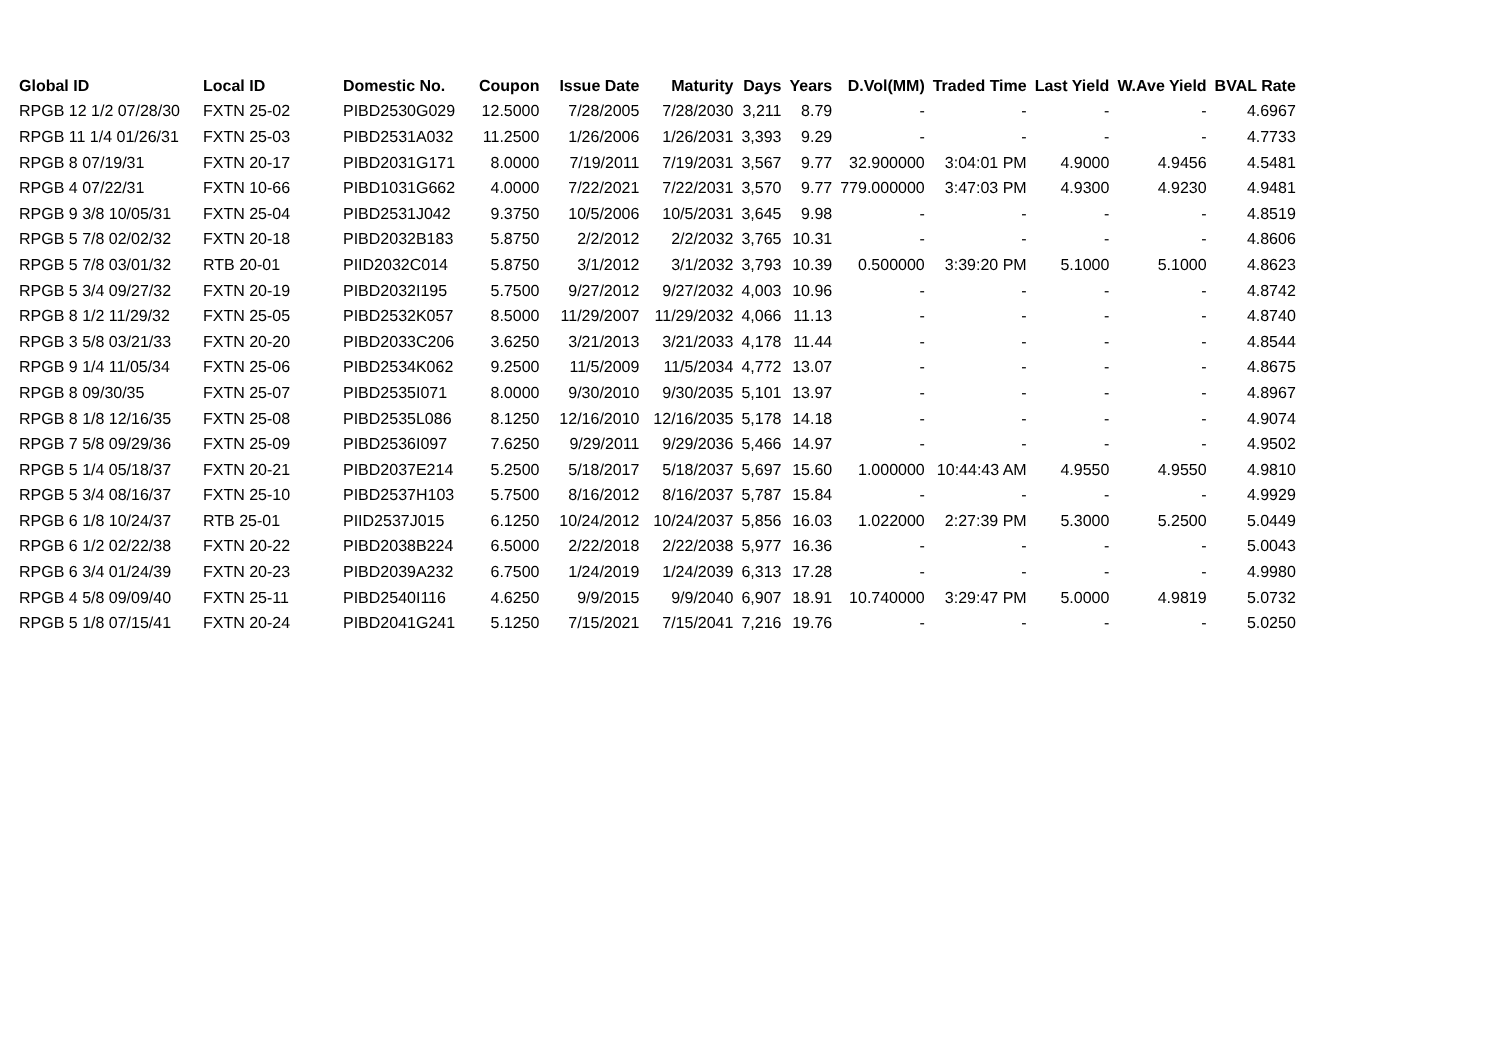| Global ID | Local ID | Domestic No. | Coupon | Issue Date | Maturity | Days | Years | D.Vol(MM) | Traded Time | Last Yield | W.Ave Yield | BVAL Rate |
| --- | --- | --- | --- | --- | --- | --- | --- | --- | --- | --- | --- | --- |
| RPGB 12 1/2 07/28/30 | FXTN 25-02 | PIBD2530G029 | 12.5000 | 7/28/2005 | 7/28/2030 | 3,211 | 8.79 | - | - | - | - | 4.6967 |
| RPGB 11 1/4 01/26/31 | FXTN 25-03 | PIBD2531A032 | 11.2500 | 1/26/2006 | 1/26/2031 | 3,393 | 9.29 | - | - | - | - | 4.7733 |
| RPGB 8 07/19/31 | FXTN 20-17 | PIBD2031G171 | 8.0000 | 7/19/2011 | 7/19/2031 | 3,567 | 9.77 | 32.900000 | 3:04:01 PM | 4.9000 | 4.9456 | 4.5481 |
| RPGB 4 07/22/31 | FXTN 10-66 | PIBD1031G662 | 4.0000 | 7/22/2021 | 7/22/2031 | 3,570 | 9.77 | 779.000000 | 3:47:03 PM | 4.9300 | 4.9230 | 4.9481 |
| RPGB 9 3/8 10/05/31 | FXTN 25-04 | PIBD2531J042 | 9.3750 | 10/5/2006 | 10/5/2031 | 3,645 | 9.98 | - | - | - | - | 4.8519 |
| RPGB 5 7/8 02/02/32 | FXTN 20-18 | PIBD2032B183 | 5.8750 | 2/2/2012 | 2/2/2032 | 3,765 | 10.31 | - | - | - | - | 4.8606 |
| RPGB 5 7/8 03/01/32 | RTB 20-01 | PIID2032C014 | 5.8750 | 3/1/2012 | 3/1/2032 | 3,793 | 10.39 | 0.500000 | 3:39:20 PM | 5.1000 | 5.1000 | 4.8623 |
| RPGB 5 3/4 09/27/32 | FXTN 20-19 | PIBD2032I195 | 5.7500 | 9/27/2012 | 9/27/2032 | 4,003 | 10.96 | - | - | - | - | 4.8742 |
| RPGB 8 1/2 11/29/32 | FXTN 25-05 | PIBD2532K057 | 8.5000 | 11/29/2007 | 11/29/2032 | 4,066 | 11.13 | - | - | - | - | 4.8740 |
| RPGB 3 5/8 03/21/33 | FXTN 20-20 | PIBD2033C206 | 3.6250 | 3/21/2013 | 3/21/2033 | 4,178 | 11.44 | - | - | - | - | 4.8544 |
| RPGB 9 1/4 11/05/34 | FXTN 25-06 | PIBD2534K062 | 9.2500 | 11/5/2009 | 11/5/2034 | 4,772 | 13.07 | - | - | - | - | 4.8675 |
| RPGB 8 09/30/35 | FXTN 25-07 | PIBD2535I071 | 8.0000 | 9/30/2010 | 9/30/2035 | 5,101 | 13.97 | - | - | - | - | 4.8967 |
| RPGB 8 1/8 12/16/35 | FXTN 25-08 | PIBD2535L086 | 8.1250 | 12/16/2010 | 12/16/2035 | 5,178 | 14.18 | - | - | - | - | 4.9074 |
| RPGB 7 5/8 09/29/36 | FXTN 25-09 | PIBD2536I097 | 7.6250 | 9/29/2011 | 9/29/2036 | 5,466 | 14.97 | - | - | - | - | 4.9502 |
| RPGB 5 1/4 05/18/37 | FXTN 20-21 | PIBD2037E214 | 5.2500 | 5/18/2017 | 5/18/2037 | 5,697 | 15.60 | 1.000000 | 10:44:43 AM | 4.9550 | 4.9550 | 4.9810 |
| RPGB 5 3/4 08/16/37 | FXTN 25-10 | PIBD2537H103 | 5.7500 | 8/16/2012 | 8/16/2037 | 5,787 | 15.84 | - | - | - | - | 4.9929 |
| RPGB 6 1/8 10/24/37 | RTB 25-01 | PIID2537J015 | 6.1250 | 10/24/2012 | 10/24/2037 | 5,856 | 16.03 | 1.022000 | 2:27:39 PM | 5.3000 | 5.2500 | 5.0449 |
| RPGB 6 1/2 02/22/38 | FXTN 20-22 | PIBD2038B224 | 6.5000 | 2/22/2018 | 2/22/2038 | 5,977 | 16.36 | - | - | - | - | 5.0043 |
| RPGB 6 3/4 01/24/39 | FXTN 20-23 | PIBD2039A232 | 6.7500 | 1/24/2019 | 1/24/2039 | 6,313 | 17.28 | - | - | - | - | 4.9980 |
| RPGB 4 5/8 09/09/40 | FXTN 25-11 | PIBD2540I116 | 4.6250 | 9/9/2015 | 9/9/2040 | 6,907 | 18.91 | 10.740000 | 3:29:47 PM | 5.0000 | 4.9819 | 5.0732 |
| RPGB 5 1/8 07/15/41 | FXTN 20-24 | PIBD2041G241 | 5.1250 | 7/15/2021 | 7/15/2041 | 7,216 | 19.76 | - | - | - | - | 5.0250 |